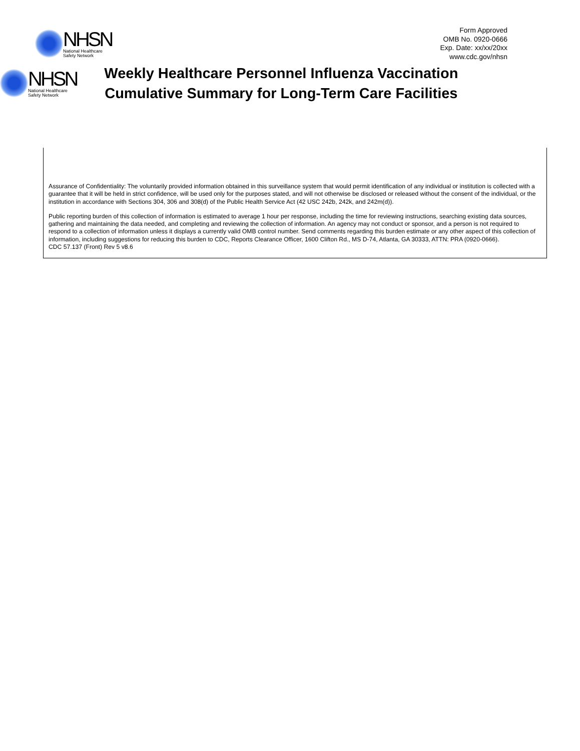NHSN
National Healthcare
Safety Network
Form Approved
OMB No. 0920-0666
Exp. Date: xx/xx/20xx
www.cdc.gov/nhsn
NHSN
National Healthcare
Safety Network
Weekly Healthcare Personnel Influenza Vaccination
Cumulative Summary for Long-Term Care Facilities
Assurance of Confidentiality: The voluntarily provided information obtained in this surveillance system that would permit identification of any individual or institution is collected with a guarantee that it will be held in strict confidence, will be used only for the purposes stated, and will not otherwise be disclosed or released without the consent of the individual, or the institution in accordance with Sections 304, 306 and 308(d) of the Public Health Service Act (42 USC 242b, 242k, and 242m(d)).
Public reporting burden of this collection of information is estimated to average 1 hour per response, including the time for reviewing instructions, searching existing data sources, gathering and maintaining the data needed, and completing and reviewing the collection of information. An agency may not conduct or sponsor, and a person is not required to respond to a collection of information unless it displays a currently valid OMB control number. Send comments regarding this burden estimate or any other aspect of this collection of information, including suggestions for reducing this burden to CDC, Reports Clearance Officer, 1600 Clifton Rd., MS D-74, Atlanta, GA 30333, ATTN: PRA (0920-0666).
CDC 57.137 (Front) Rev 5 v8.6